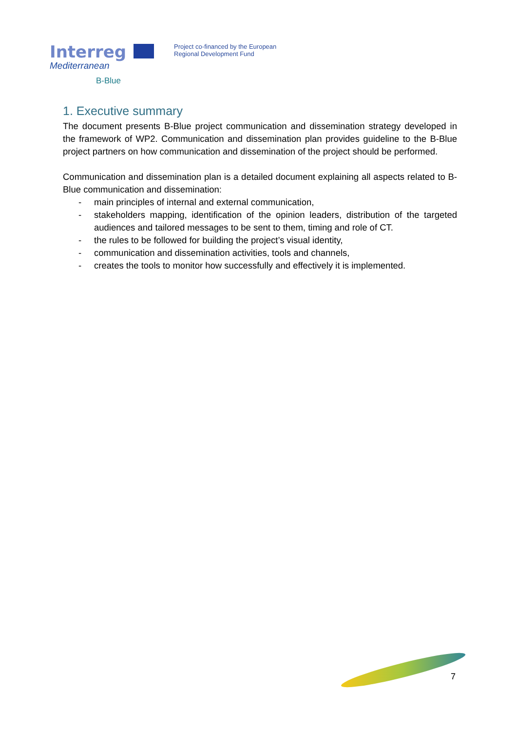Interreg
Mediterranean
B-Blue
Project co-financed by the European
Regional Development Fund
1. Executive summary
The document presents B-Blue project communication and dissemination strategy developed in the framework of WP2. Communication and dissemination plan provides guideline to the B-Blue project partners on how communication and dissemination of the project should be performed.
Communication and dissemination plan is a detailed document explaining all aspects related to B-Blue communication and dissemination:
- main principles of internal and external communication,
- stakeholders mapping, identification of the opinion leaders, distribution of the targeted audiences and tailored messages to be sent to them, timing and role of CT.
- the rules to be followed for building the project’s visual identity,
- communication and dissemination activities, tools and channels,
- creates the tools to monitor how successfully and effectively it is implemented.
7